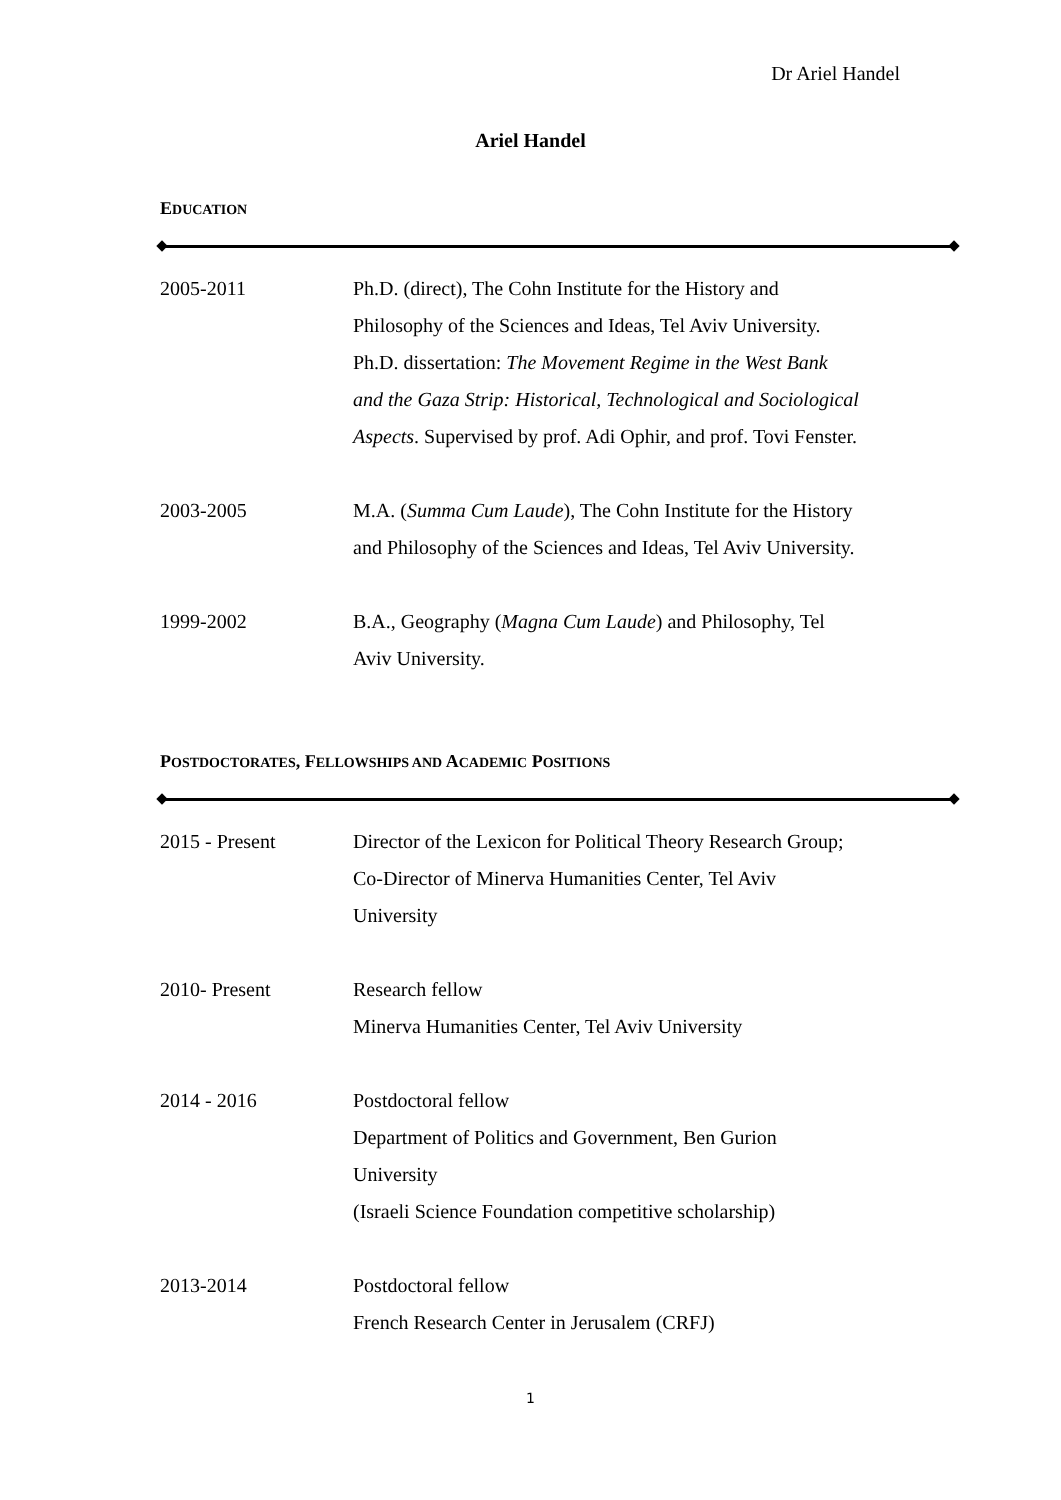Dr Ariel Handel
Ariel Handel
EDUCATION
2005-2011 Ph.D. (direct), The Cohn Institute for the History and
Philosophy of the Sciences and Ideas, Tel Aviv University.
Ph.D. dissertation: The Movement Regime in the West Bank
and the Gaza Strip: Historical, Technological and Sociological
Aspects. Supervised by prof. Adi Ophir, and prof. Tovi Fenster.
2003-2005 M.A. (Summa Cum Laude), The Cohn Institute for the History
and Philosophy of the Sciences and Ideas, Tel Aviv University.
1999-2002 B.A., Geography (Magna Cum Laude) and Philosophy, Tel
Aviv University.
POSTDOCTORATES, FELLOWSHIPS AND ACADEMIC POSITIONS
2015 - Present Director of the Lexicon for Political Theory Research Group;
Co-Director of Minerva Humanities Center, Tel Aviv
University
2010- Present Research fellow
Minerva Humanities Center, Tel Aviv University
2014 - 2016 Postdoctoral fellow
Department of Politics and Government, Ben Gurion
University
(Israeli Science Foundation competitive scholarship)
2013-2014 Postdoctoral fellow
French Research Center in Jerusalem (CRFJ)
1